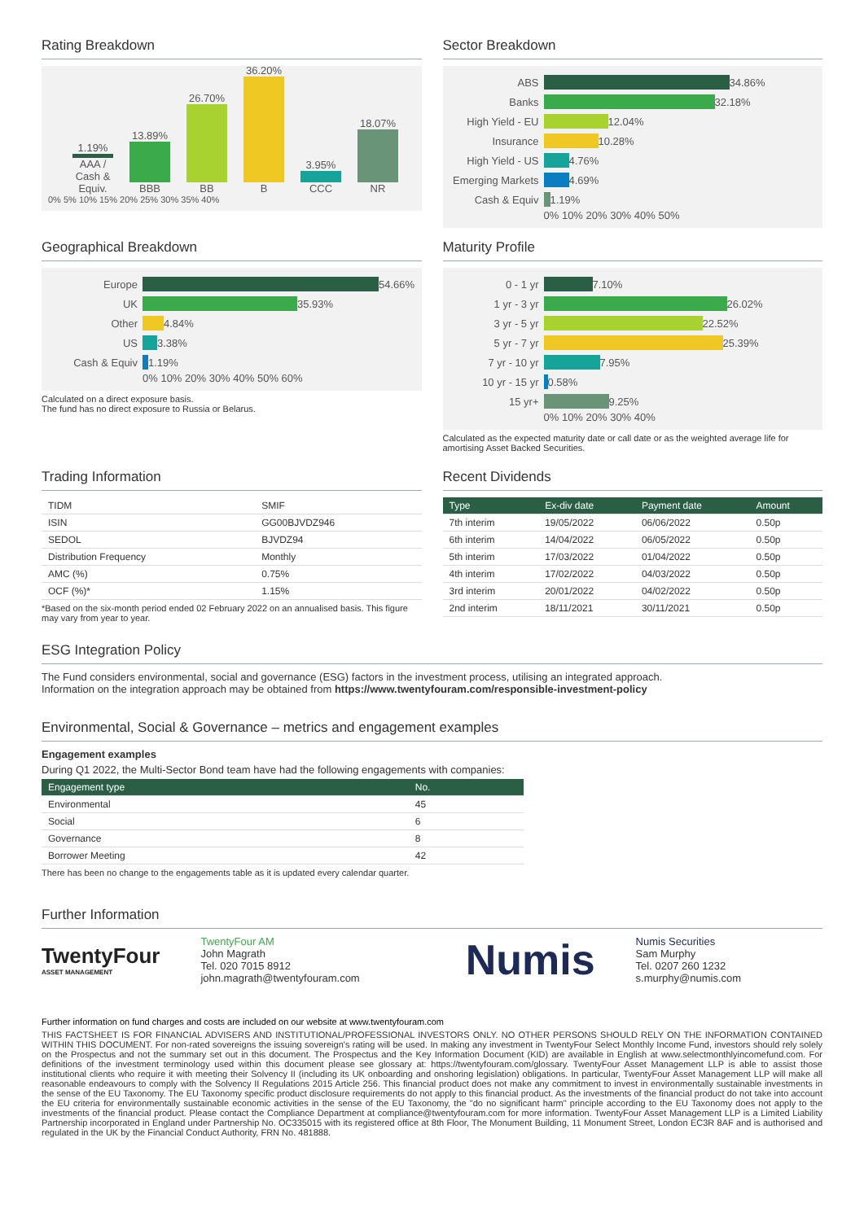Rating Breakdown
1.19%
AAA / Cash & Equiv.
13.89%
BBB
26.70%
BB
36.20%
B
3.95%
CCC
18.07%
NR
0% 5% 10% 15% 20% 25% 30% 35% 40%
Sector Breakdown
ABS 34.86%
Banks 32.18%
High Yield - EU 12.04%
Insurance 10.28%
High Yield - US 4.76%
Emerging Markets 4.69%
Cash & Equiv 1.19%
0% 10% 20% 30% 40% 50%
Geographical Breakdown
Europe 54.66%
UK 35.93%
Other 4.84%
US 3.38%
Cash & Equiv 1.19%
0% 10% 20% 30% 40% 50% 60%
Calculated on a direct exposure basis.
The fund has no direct exposure to Russia or Belarus.
Maturity Profile
0 - 1 yr 7.10%
1 yr - 3 yr 26.02%
3 yr - 5 yr 22.52%
5 yr - 7 yr 25.39%
7 yr - 10 yr 7.95%
10 yr - 15 yr 0.58%
15 yr+ 9.25%
0% 10% 20% 30% 40%
Calculated as the expected maturity date or call date or as the weighted average life for amortising Asset Backed Securities.
Trading Information
| TIDM | SMIF |
| ISIN | GG00BJVDZ946 |
| SEDOL | BJVDZ94 |
| Distribution Frequency | Monthly |
| AMC (%) | 0.75% |
| OCF (%)* | 1.15% |
*Based on the six-month period ended 02 February 2022 on an annualised basis. This figure may vary from year to year.
Recent Dividends
| Type | Ex-div date | Payment date | Amount |
| --- | --- | --- | --- |
| 7th interim | 19/05/2022 | 06/06/2022 | 0.50p |
| 6th interim | 14/04/2022 | 06/05/2022 | 0.50p |
| 5th interim | 17/03/2022 | 01/04/2022 | 0.50p |
| 4th interim | 17/02/2022 | 04/03/2022 | 0.50p |
| 3rd interim | 20/01/2022 | 04/02/2022 | 0.50p |
| 2nd interim | 18/11/2021 | 30/11/2021 | 0.50p |
ESG Integration Policy
The Fund considers environmental, social and governance (ESG) factors in the investment process, utilising an integrated approach.
Information on the integration approach may be obtained from https://www.twentyfouram.com/responsible-investment-policy
Environmental, Social & Governance – metrics and engagement examples
Engagement examples
During Q1 2022, the Multi-Sector Bond team have had the following engagements with companies:
| Engagement type | No. |
| --- | --- |
| Environmental | 45 |
| Social | 6 |
| Governance | 8 |
| Borrower Meeting | 42 |
There has been no change to the engagements table as it is updated every calendar quarter.
Further Information
TwentyFour
ASSET MANAGEMENT
TwentyFour AM
John Magrath
Tel. 020 7015 8912
john.magrath@twentyfouram.com
Numis
Numis Securities
Sam Murphy
Tel. 0207 260 1232
s.murphy@numis.com
Further information on fund charges and costs are included on our website at www.twentyfouram.com
THIS FACTSHEET IS FOR FINANCIAL ADVISERS AND INSTITUTIONAL/PROFESSIONAL INVESTORS ONLY. NO OTHER PERSONS SHOULD RELY ON THE INFORMATION CONTAINED WITHIN THIS DOCUMENT. For non-rated sovereigns the issuing sovereign's rating will be used. In making any investment in TwentyFour Select Monthly Income Fund, investors should rely solely on the Prospectus and not the summary set out in this document. The Prospectus and the Key Information Document (KID) are available in English at www.selectmonthlyincomefund.com. For definitions of the investment terminology used within this document please see glossary at: https://twentyfouram.com/glossary. TwentyFour Asset Management LLP is able to assist those institutional clients who require it with meeting their Solvency II (including its UK onboarding and onshoring legislation) obligations. In particular, TwentyFour Asset Management LLP will make all reasonable endeavours to comply with the Solvency II Regulations 2015 Article 256. This financial product does not make any commitment to invest in environmentally sustainable investments in the sense of the EU Taxonomy. The EU Taxonomy specific product disclosure requirements do not apply to this financial product. As the investments of the financial product do not take into account the EU criteria for environmentally sustainable economic activities in the sense of the EU Taxonomy, the "do no significant harm" principle according to the EU Taxonomy does not apply to the investments of the financial product. Please contact the Compliance Department at compliance@twentyfouram.com for more information. TwentyFour Asset Management LLP is a Limited Liability Partnership incorporated in England under Partnership No. OC335015 with its registered office at 8th Floor, The Monument Building, 11 Monument Street, London EC3R 8AF and is authorised and regulated in the UK by the Financial Conduct Authority, FRN No. 481888.